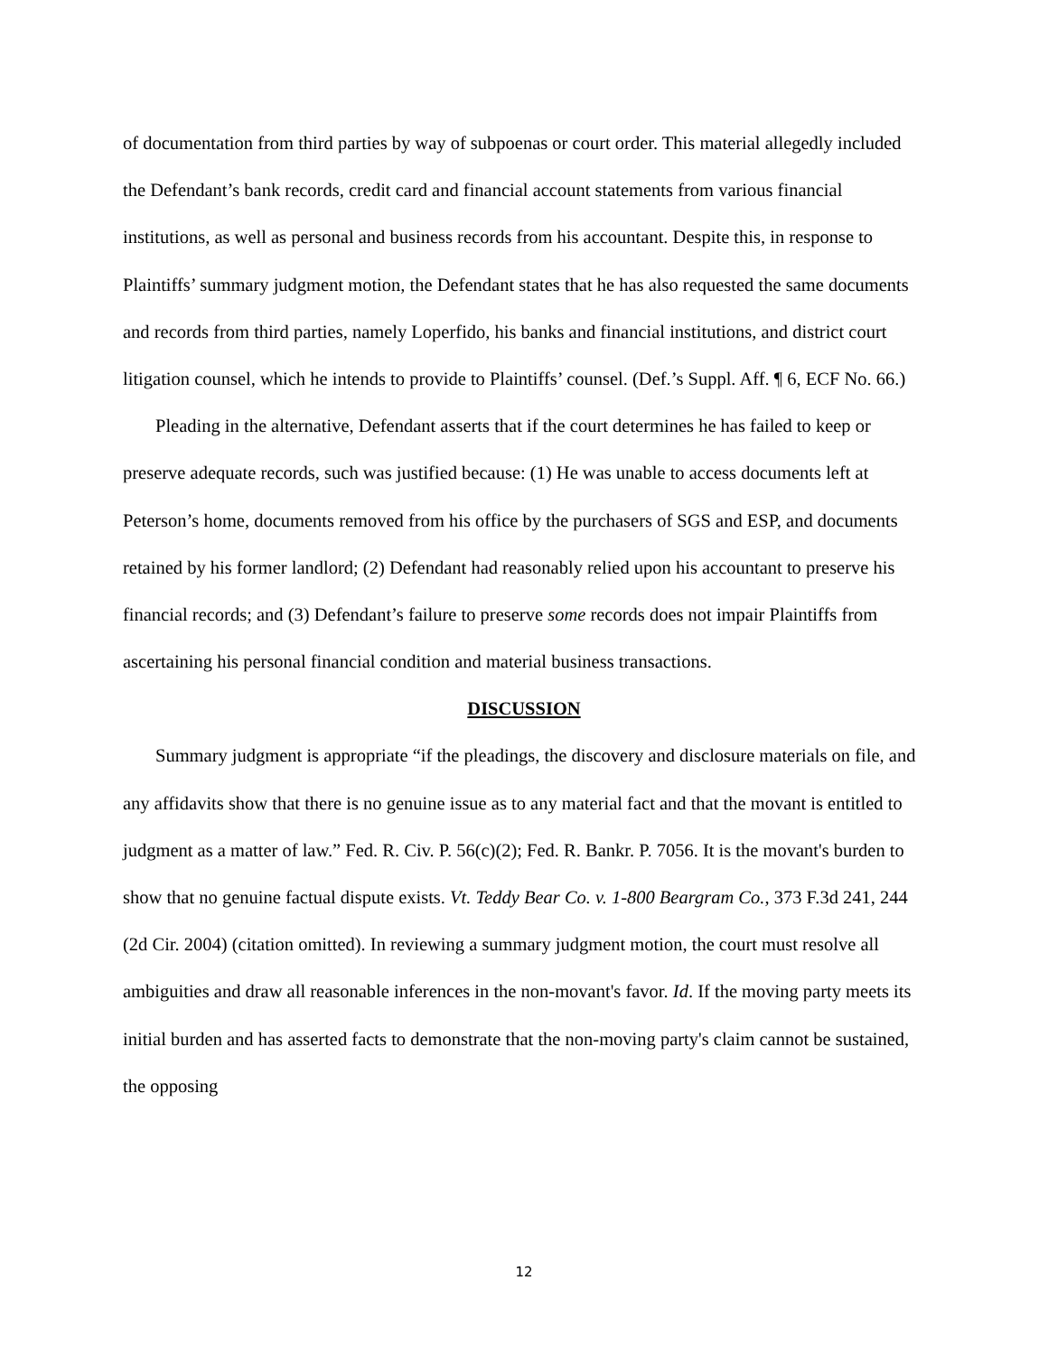of documentation from third parties by way of subpoenas or court order. This material allegedly included the Defendant’s bank records, credit card and financial account statements from various financial institutions, as well as personal and business records from his accountant. Despite this, in response to Plaintiffs’ summary judgment motion, the Defendant states that he has also requested the same documents and records from third parties, namely Loperfido, his banks and financial institutions, and district court litigation counsel, which he intends to provide to Plaintiffs’ counsel. (Def.’s Suppl. Aff. ¶ 6, ECF No. 66.)
Pleading in the alternative, Defendant asserts that if the court determines he has failed to keep or preserve adequate records, such was justified because: (1) He was unable to access documents left at Peterson’s home, documents removed from his office by the purchasers of SGS and ESP, and documents retained by his former landlord; (2) Defendant had reasonably relied upon his accountant to preserve his financial records; and (3) Defendant’s failure to preserve some records does not impair Plaintiffs from ascertaining his personal financial condition and material business transactions.
DISCUSSION
Summary judgment is appropriate “if the pleadings, the discovery and disclosure materials on file, and any affidavits show that there is no genuine issue as to any material fact and that the movant is entitled to judgment as a matter of law.” Fed. R. Civ. P. 56(c)(2); Fed. R. Bankr. P. 7056. It is the movant's burden to show that no genuine factual dispute exists. Vt. Teddy Bear Co. v. 1-800 Beargram Co., 373 F.3d 241, 244 (2d Cir. 2004) (citation omitted). In reviewing a summary judgment motion, the court must resolve all ambiguities and draw all reasonable inferences in the non-movant's favor. Id. If the moving party meets its initial burden and has asserted facts to demonstrate that the non-moving party's claim cannot be sustained, the opposing
12